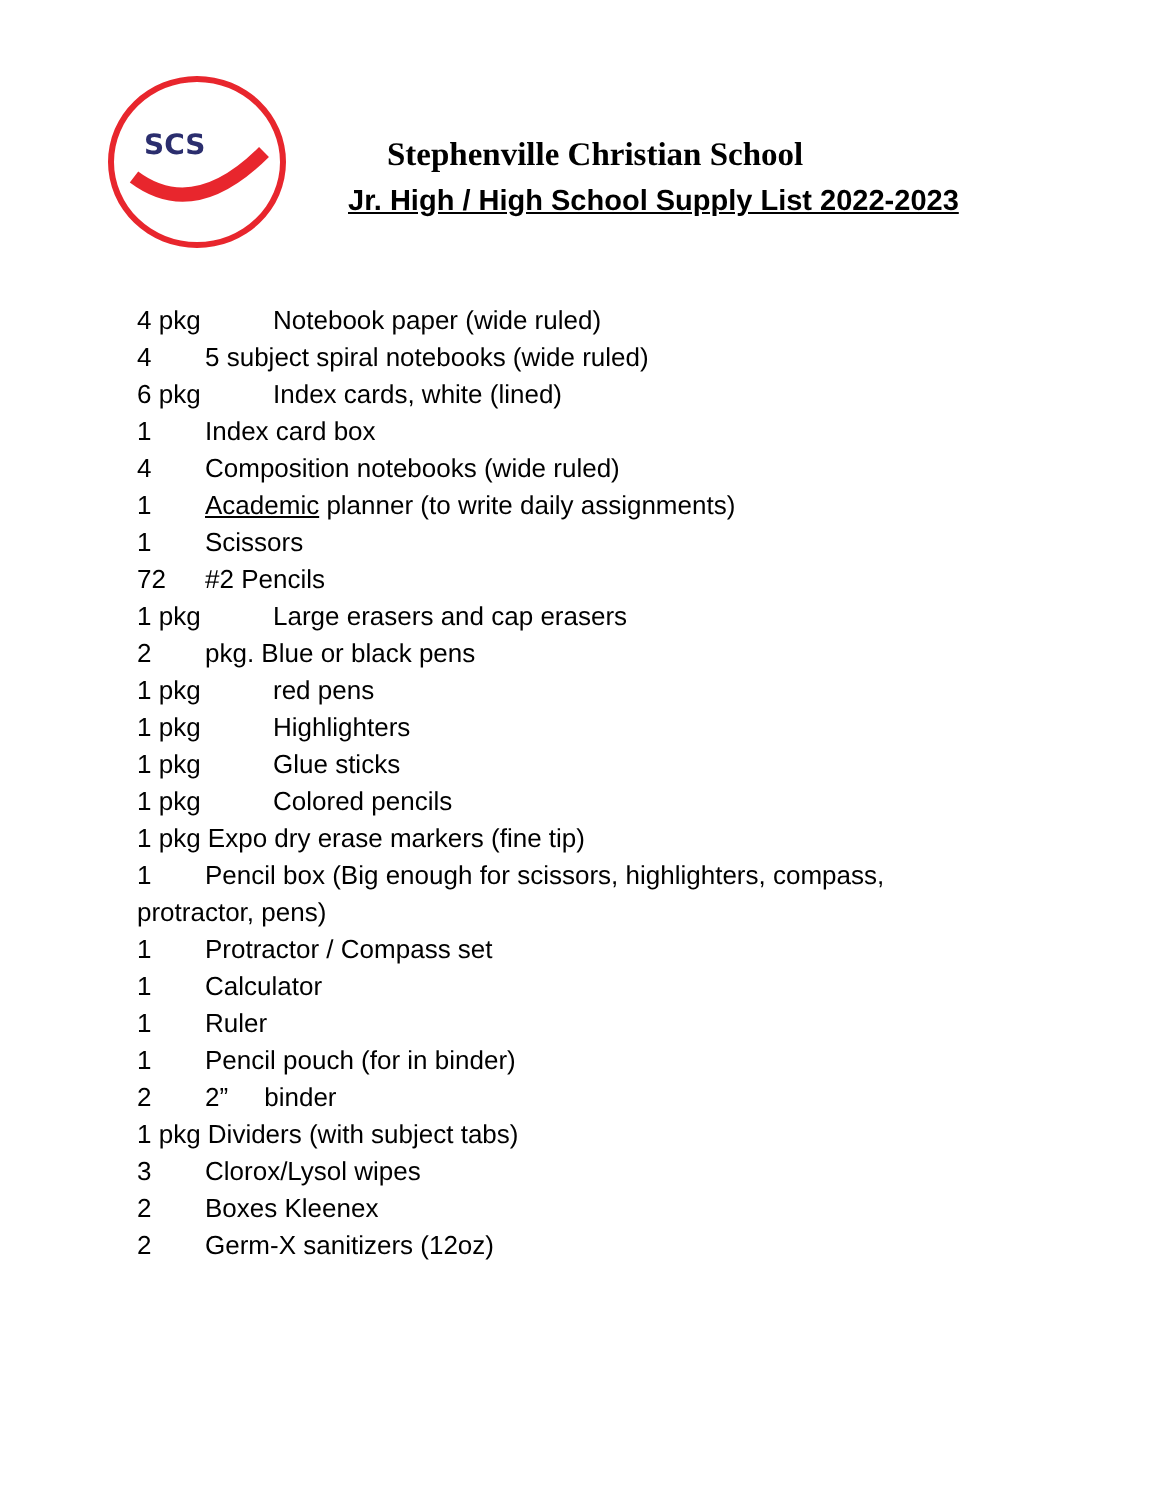SCS
Stephenville Christian School
Jr. High / High School Supply List 2022-2023
4 pkg Notebook paper (wide ruled)
4 5 subject spiral notebooks (wide ruled)
6 pkg Index cards, white (lined)
1 Index card box
4 Composition notebooks (wide ruled)
1 Academic planner (to write daily assignments)
1 Scissors
72 #2 Pencils
1 pkg Large erasers and cap erasers
2 pkg. Blue or black pens
1 pkg red pens
1 pkg Highlighters
1 pkg Glue sticks
1 pkg Colored pencils
1 pkg Expo dry erase markers (fine tip)
1 Pencil box (Big enough for scissors, highlighters, compass,
protractor, pens)
1 Protractor / Compass set
1 Calculator
1 Ruler
1 Pencil pouch (for in binder)
2 2” binder
1 pkg Dividers (with subject tabs)
3 Clorox/Lysol wipes
2 Boxes Kleenex
2 Germ-X sanitizers (12oz)